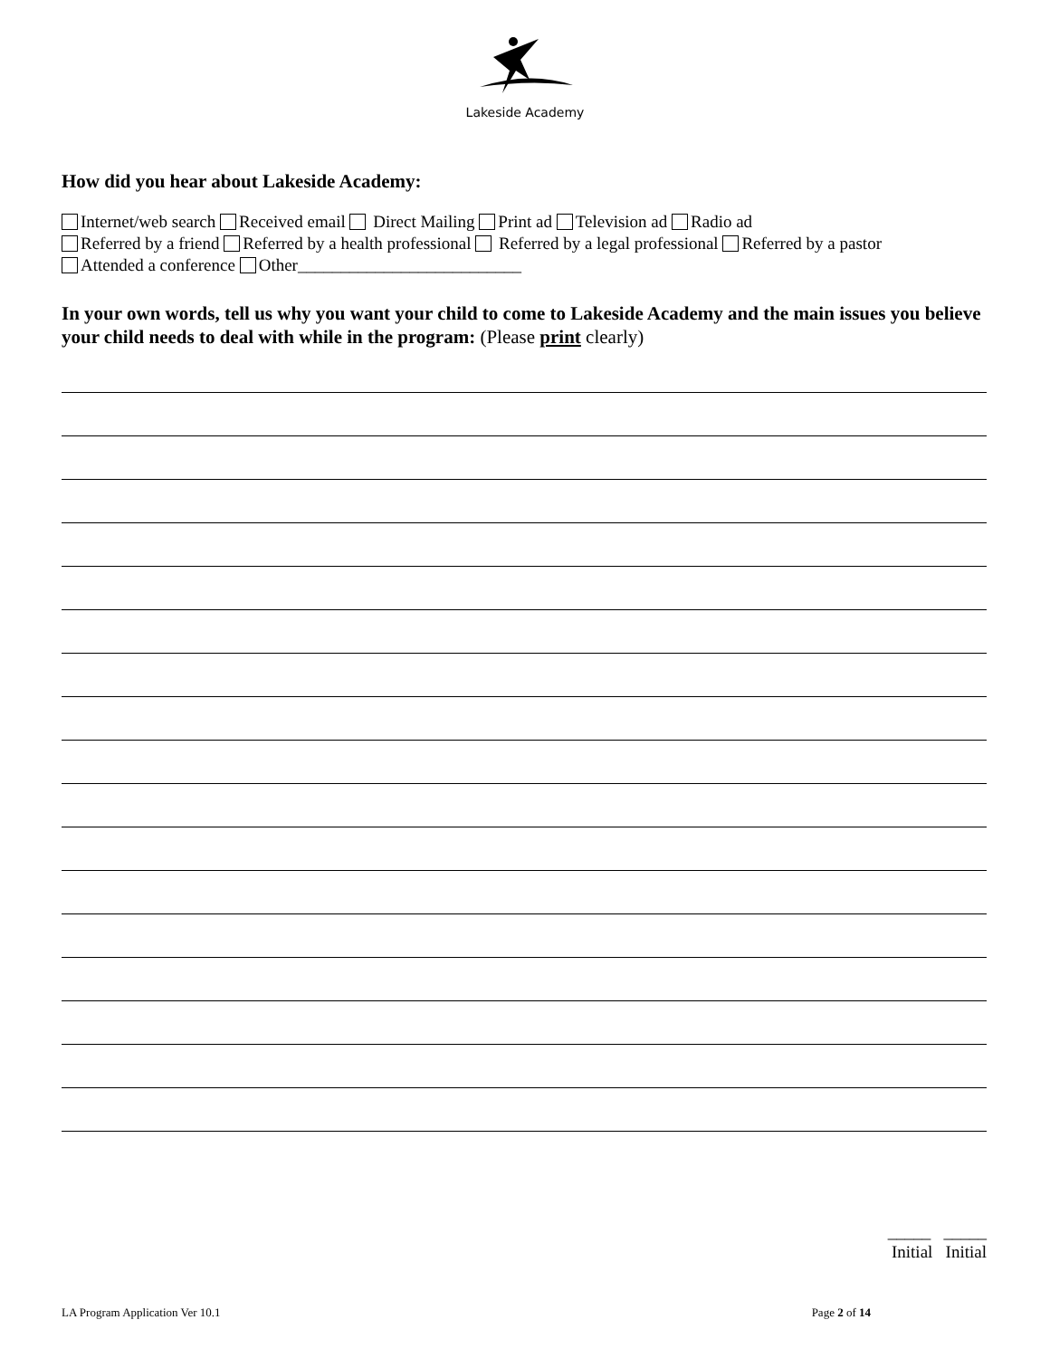Lakeside Academy
How did you hear about Lakeside Academy:
Internet/web search Received email Direct Mailing Print ad Television ad Radio ad
Referred by a friend Referred by a health professional Referred by a legal professional Referred by a pastor
Attended a conference Other__________________________
In your own words, tell us why you want your child to come to Lakeside Academy and the main issues you believe your child needs to deal with while in the program: (Please print clearly)
_____ _____
Initial Initial
LA Program Application Ver 10.1 Page 2 of 14